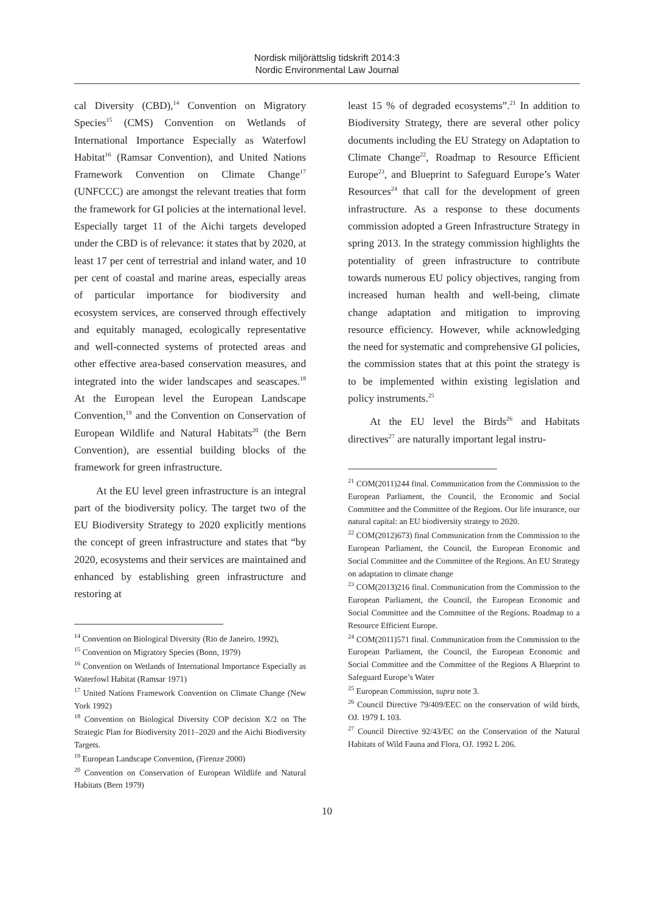Nordisk miljörättslig tidskrift 2014:3
Nordic Environmental Law Journal
cal Diversity (CBD),<sup>14</sup> Convention on Migratory Species<sup>15</sup> (CMS) Convention on Wetlands of International Importance Especially as Waterfowl Habitat<sup>16</sup> (Ramsar Convention), and United Nations Framework Convention on Climate Change<sup>17</sup> (UNFCCC) are amongst the relevant treaties that form the framework for GI policies at the international level. Especially target 11 of the Aichi targets developed under the CBD is of relevance: it states that by 2020, at least 17 per cent of terrestrial and inland water, and 10 per cent of coastal and marine areas, especially areas of particular importance for biodiversity and ecosystem services, are conserved through effectively and equitably managed, ecologically representative and well-connected systems of protected areas and other effective area-based conservation measures, and integrated into the wider landscapes and seascapes.<sup>18</sup> At the European level the European Landscape Convention,<sup>19</sup> and the Convention on Conservation of European Wildlife and Natural Habitats<sup>20</sup> (the Bern Convention), are essential building blocks of the framework for green infrastructure.
At the EU level green infrastructure is an integral part of the biodiversity policy. The target two of the EU Biodiversity Strategy to 2020 explicitly mentions the concept of green infrastructure and states that “by 2020, ecosystems and their services are maintained and enhanced by establishing green infrastructure and restoring at
<sup>14</sup> Convention on Biological Diversity (Rio de Janeiro, 1992),
<sup>15</sup> Convention on Migratory Species (Bonn, 1979)
<sup>16</sup> Convention on Wetlands of International Importance Especially as Waterfowl Habitat (Ramsar 1971)
<sup>17</sup> United Nations Framework Convention on Climate Change (New York 1992)
<sup>18</sup> Convention on Biological Diversity COP decision X/2 on The Strategic Plan for Biodiversity 2011–2020 and the Aichi Biodiversity Targets.
<sup>19</sup> European Landscape Convention, (Firenze 2000)
<sup>20</sup> Convention on Conservation of European Wildlife and Natural Habitats (Bern 1979)
least 15 % of degraded ecosystems”.<sup>21</sup> In addition to Biodiversity Strategy, there are several other policy documents including the EU Strategy on Adaptation to Climate Change<sup>22</sup>, Roadmap to Resource Efficient Europe<sup>23</sup>, and Blueprint to Safeguard Europe’s Water Resources<sup>24</sup> that call for the development of green infrastructure. As a response to these documents commission adopted a Green Infrastructure Strategy in spring 2013. In the strategy commission highlights the potentiality of green infrastructure to contribute towards numerous EU policy objectives, ranging from increased human health and well-being, climate change adaptation and mitigation to improving resource efficiency. However, while acknowledging the need for systematic and comprehensive GI policies, the commission states that at this point the strategy is to be implemented within existing legislation and policy instruments.<sup>25</sup>
At the EU level the Birds<sup>26</sup> and Habitats directives<sup>27</sup> are naturally important legal instru-
<sup>21</sup> COM(2011)244 final. Communication from the Commission to the European Parliament, the Council, the Economic and Social Committee and the Committee of the Regions. Our life insurance, our natural capital: an EU biodiversity strategy to 2020.
<sup>22</sup> COM(2012)673) final Communication from the Commission to the European Parliament, the Council, the European Economic and Social Committee and the Committee of the Regions. An EU Strategy on adaptation to climate change
<sup>23</sup> COM(2013)216 final. Communication from the Commission to the European Parliament, the Council, the European Economic and Social Committee and the Committee of the Regions. Roadmap to a Resource Efficient Europe.
<sup>24</sup> COM(2011)571 final. Communication from the Commission to the European Parliament, the Council, the European Economic and Social Committee and the Committee of the Regions A Blueprint to Safeguard Europe’s Water
<sup>25</sup> European Commission, supra note 3.
<sup>26</sup> Council Directive 79/409/EEC on the conservation of wild birds, OJ. 1979 L 103.
<sup>27</sup> Council Directive 92/43/EC on the Conservation of the Natural Habitats of Wild Fauna and Flora, OJ. 1992 L 206.
10